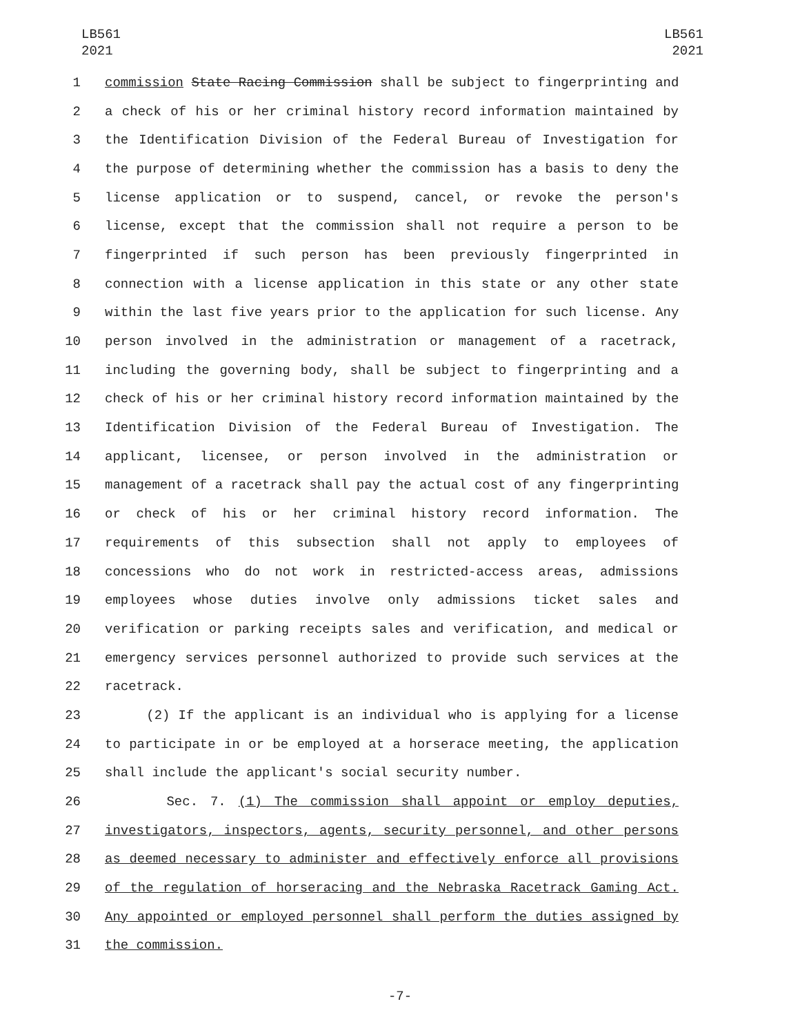LB561
2021
LB561
2021
1 commission State Racing Commission shall be subject to fingerprinting and
2 a check of his or her criminal history record information maintained by
3 the Identification Division of the Federal Bureau of Investigation for
4 the purpose of determining whether the commission has a basis to deny the
5 license application or to suspend, cancel, or revoke the person's
6 license, except that the commission shall not require a person to be
7 fingerprinted if such person has been previously fingerprinted in
8 connection with a license application in this state or any other state
9 within the last five years prior to the application for such license. Any
10 person involved in the administration or management of a racetrack,
11 including the governing body, shall be subject to fingerprinting and a
12 check of his or her criminal history record information maintained by the
13 Identification Division of the Federal Bureau of Investigation. The
14 applicant, licensee, or person involved in the administration or
15 management of a racetrack shall pay the actual cost of any fingerprinting
16 or check of his or her criminal history record information. The
17 requirements of this subsection shall not apply to employees of
18 concessions who do not work in restricted-access areas, admissions
19 employees whose duties involve only admissions ticket sales and
20 verification or parking receipts sales and verification, and medical or
21 emergency services personnel authorized to provide such services at the
22 racetrack.
23 (2) If the applicant is an individual who is applying for a license
24 to participate in or be employed at a horserace meeting, the application
25 shall include the applicant's social security number.
26 Sec. 7. (1) The commission shall appoint or employ deputies,
27 investigators, inspectors, agents, security personnel, and other persons
28 as deemed necessary to administer and effectively enforce all provisions
29 of the regulation of horseracing and the Nebraska Racetrack Gaming Act.
30 Any appointed or employed personnel shall perform the duties assigned by
31 the commission.
-7-